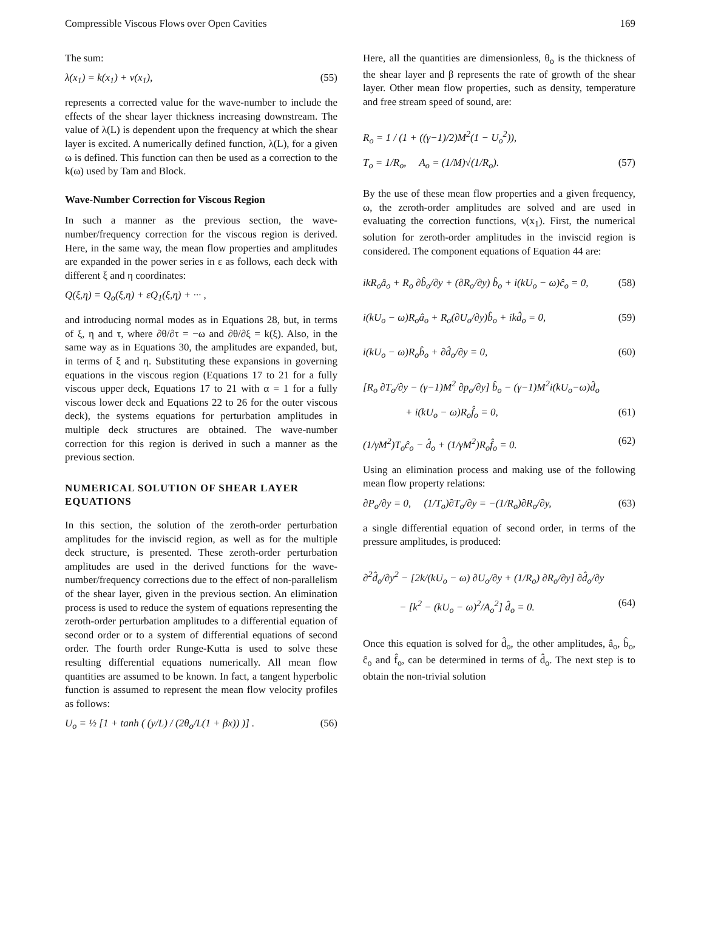Compressible Viscous Flows over Open Cavities 169
The sum:
λ(x<sub>1</sub>) = k(x<sub>1</sub>) + ν(x<sub>1</sub>), (55)
represents a corrected value for the wave-number to include the effects of the shear layer thickness increasing downstream. The value of λ(L) is dependent upon the frequency at which the shear layer is excited. A numerically defined function, λ(L), for a given ω is defined. This function can then be used as a correction to the k(ω) used by Tam and Block.
Wave-Number Correction for Viscous Region
In such a manner as the previous section, the wave-number/frequency correction for the viscous region is derived. Here, in the same way, the mean flow properties and amplitudes are expanded in the power series in ε as follows, each deck with different ξ and η coordinates:
Q(ξ,η) = Q<sub>o</sub>(ξ,η) + εQ<sub>1</sub>(ξ,η) + ··· ,
and introducing normal modes as in Equations 28, but, in terms of ξ, η and τ, where ∂θ/∂τ = −ω and ∂θ/∂ξ = k(ξ). Also, in the same way as in Equations 30, the amplitudes are expanded, but, in terms of ξ and η. Substituting these expansions in governing equations in the viscous region (Equations 17 to 21 for a fully viscous upper deck, Equations 17 to 21 with α = 1 for a fully viscous lower deck and Equations 22 to 26 for the outer viscous deck), the systems equations for perturbation amplitudes in multiple deck structures are obtained. The wave-number correction for this region is derived in such a manner as the previous section.
NUMERICAL SOLUTION OF SHEAR LAYER EQUATIONS
In this section, the solution of the zeroth-order perturbation amplitudes for the inviscid region, as well as for the multiple deck structure, is presented. These zeroth-order perturbation amplitudes are used in the derived functions for the wave-number/frequency corrections due to the effect of non-parallelism of the shear layer, given in the previous section. An elimination process is used to reduce the system of equations representing the zeroth-order perturbation amplitudes to a differential equation of second order or to a system of differential equations of second order. The fourth order Runge-Kutta is used to solve these resulting differential equations numerically. All mean flow quantities are assumed to be known. In fact, a tangent hyperbolic function is assumed to represent the mean flow velocity profiles as follows:
U<sub>o</sub> = ½ [1 + tanh ( (y/L) / (2θ<sub>o</sub>/L(1 + βx)) )] . (56)
Here, all the quantities are dimensionless, θ<sub>o</sub> is the thickness of the shear layer and β represents the rate of growth of the shear layer. Other mean flow properties, such as density, temperature and free stream speed of sound, are:
R<sub>o</sub> = 1 / (1 + ((γ−1)/2)M<sup>2</sup>(1 − U<sub>o</sub><sup>2</sup>)),
T<sub>o</sub> = 1/R<sub>o</sub>, A<sub>o</sub> = (1/M)√(1/R<sub>o</sub>). (57)
By the use of these mean flow properties and a given frequency, ω, the zeroth-order amplitudes are solved and are used in evaluating the correction functions, ν(x<sub>1</sub>). First, the numerical solution for zeroth-order amplitudes in the inviscid region is considered. The component equations of Equation 44 are:
ikR<sub>o</sub>â<sub>o</sub> + R<sub>o</sub> ∂b̂<sub>o</sub>/∂y + (∂R<sub>o</sub>/∂y) b̂<sub>o</sub> + i(kU<sub>o</sub> − ω)ĉ<sub>o</sub> = 0, (58)
i(kU<sub>o</sub> − ω)R<sub>o</sub>â<sub>o</sub> + R<sub>o</sub>(∂U<sub>o</sub>/∂y)b̂<sub>o</sub> + ikd̂<sub>o</sub> = 0, (59)
i(kU<sub>o</sub> − ω)R<sub>o</sub>b̂<sub>o</sub> + ∂d̂<sub>o</sub>/∂y = 0, (60)
[R<sub>o</sub> ∂T<sub>o</sub>/∂y − (γ−1)M<sup>2</sup> ∂p<sub>o</sub>/∂y] b̂<sub>o</sub> − (γ−1)M<sup>2</sup>i(kU<sub>o</sub>−ω)d̂<sub>o</sub>
+ i(kU<sub>o</sub> − ω)R<sub>o</sub>f̂<sub>o</sub> = 0, (61)
(1/γM<sup>2</sup>)T<sub>o</sub>ĉ<sub>o</sub> − d̂<sub>o</sub> + (1/γM<sup>2</sup>)R<sub>o</sub>f̂<sub>o</sub> = 0. (62)
Using an elimination process and making use of the following mean flow property relations:
∂P<sub>o</sub>/∂y = 0, (1/T<sub>o</sub>)∂T<sub>o</sub>/∂y = −(1/R<sub>o</sub>)∂R<sub>o</sub>/∂y, (63)
a single differential equation of second order, in terms of the pressure amplitudes, is produced:
∂<sup>2</sup>d̂<sub>o</sub>/∂y<sup>2</sup> − [2k/(kU<sub>o</sub> − ω) ∂U<sub>o</sub>/∂y + (1/R<sub>o</sub>) ∂R<sub>o</sub>/∂y] ∂d̂<sub>o</sub>/∂y
− [k<sup>2</sup> − (kU<sub>o</sub> − ω)<sup>2</sup>/A<sub>o</sub><sup>2</sup>] d̂<sub>o</sub> = 0. (64)
Once this equation is solved for d̂<sub>o</sub>, the other amplitudes, â<sub>o</sub>, b̂<sub>o</sub>, ĉ<sub>o</sub> and f̂<sub>o</sub>, can be determined in terms of d̂<sub>o</sub>. The next step is to obtain the non-trivial solution